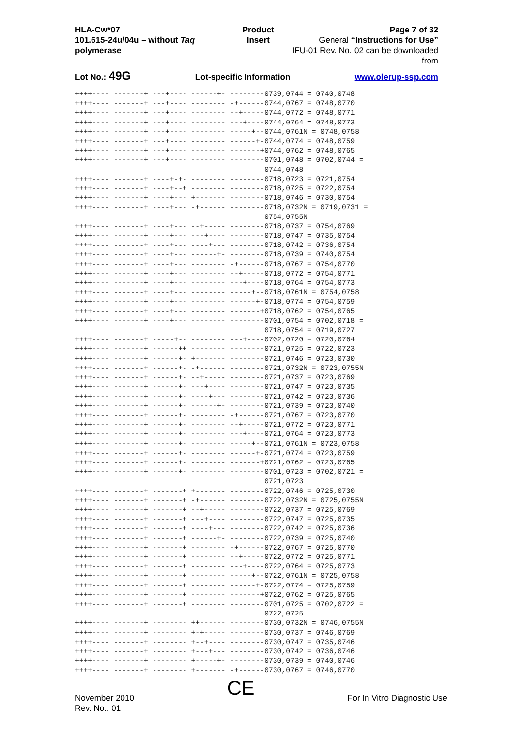HLA-Cw*07
101.615-24u/04u – without Taq polymerase
Product Insert Page 7 of 32
General “Instructions for Use”
IFU-01 Rev. No. 02 can be downloaded from
Lot No.: 49G Lot-specific Information www.olerup-ssp.com
++++---- -------+ ---+---- ------+- --------0739,0744 = 0740,0748
++++---- -------+ ---+---- -------- -+------0744,0767 = 0748,0770
++++---- -------+ ---+---- -------- --+-----0744,0772 = 0748,0771
++++---- -------+ ---+---- -------- ---+----0744,0764 = 0748,0773
++++---- -------+ ---+---- -------- -----+--0744,0761N = 0748,0758
++++---- -------+ ---+---- -------- ------+-0744,0774 = 0748,0759
++++---- -------+ ---+---- -------- -------+0744,0762 = 0748,0765
++++---- -------+ ---+---- -------- --------0701,0748 = 0702,0744 =
                                            0744,0748
++++---- -------+ ----+-+- -------- --------0718,0723 = 0721,0754
++++---- -------+ ----+--+ -------- --------0718,0725 = 0722,0754
++++---- -------+ ----+--- +------- --------0718,0746 = 0730,0754
++++---- -------+ ----+--- -+------ --------0718,0732N = 0719,0731 =
                                            0754,0755N
++++---- -------+ ----+--- --+----- --------0718,0737 = 0754,0769
++++---- -------+ ----+--- ---+---- --------0718,0747 = 0735,0754
++++---- -------+ ----+--- ----+--- --------0718,0742 = 0736,0754
++++---- -------+ ----+--- ------+- --------0718,0739 = 0740,0754
++++---- -------+ ----+--- -------- -+------0718,0767 = 0754,0770
++++---- -------+ ----+--- -------- --+-----0718,0772 = 0754,0771
++++---- -------+ ----+--- -------- ---+----0718,0764 = 0754,0773
++++---- -------+ ----+--- -------- -----+--0718,0761N = 0754,0758
++++---- -------+ ----+--- -------- ------+-0718,0774 = 0754,0759
++++---- -------+ ----+--- -------- -------+0718,0762 = 0754,0765
++++---- -------+ ----+--- -------- --------0701,0754 = 0702,0718 =
                                            0718,0754 = 0719,0727
++++---- -------+ -----+-- -------- ---+----0702,0720 = 0720,0764
++++---- -------+ ------++ -------- --------0721,0725 = 0722,0723
++++---- -------+ ------+- +------- --------0721,0746 = 0723,0730
++++---- -------+ ------+- -+------ --------0721,0732N = 0723,0755N
++++---- -------+ ------+- --+----- --------0721,0737 = 0723,0769
++++---- -------+ ------+- ---+---- --------0721,0747 = 0723,0735
++++---- -------+ ------+- ----+--- --------0721,0742 = 0723,0736
++++---- -------+ ------+- ------+- --------0721,0739 = 0723,0740
++++---- -------+ ------+- -------- -+------0721,0767 = 0723,0770
++++---- -------+ ------+- -------- --+-----0721,0772 = 0723,0771
++++---- -------+ ------+- -------- ---+----0721,0764 = 0723,0773
++++---- -------+ ------+- -------- -----+--0721,0761N = 0723,0758
++++---- -------+ ------+- -------- ------+-0721,0774 = 0723,0759
++++---- -------+ ------+- -------- -------+0721,0762 = 0723,0765
++++---- -------+ ------+- -------- --------0701,0723 = 0702,0721 =
                                            0721,0723
++++---- -------+ -------+ +------- --------0722,0746 = 0725,0730
++++---- -------+ -------+ -+------ --------0722,0732N = 0725,0755N
++++---- -------+ -------+ --+----- --------0722,0737 = 0725,0769
++++---- -------+ -------+ ---+---- --------0722,0747 = 0725,0735
++++---- -------+ -------+ ----+--- --------0722,0742 = 0725,0736
++++---- -------+ -------+ ------+- --------0722,0739 = 0725,0740
++++---- -------+ -------+ -------- -+------0722,0767 = 0725,0770
++++---- -------+ -------+ -------- --+-----0722,0772 = 0725,0771
++++---- -------+ -------+ -------- ---+----0722,0764 = 0725,0773
++++---- -------+ -------+ -------- -----+--0722,0761N = 0725,0758
++++---- -------+ -------+ -------- ------+-0722,0774 = 0725,0759
++++---- -------+ -------+ -------- -------+0722,0762 = 0725,0765
++++---- -------+ -------+ -------- --------0701,0725 = 0702,0722 =
                                            0722,0725
++++---- -------+ -------- ++------ --------0730,0732N = 0746,0755N
++++---- -------+ -------- +-+----- --------0730,0737 = 0746,0769
++++---- -------+ -------- +--+---- --------0730,0747 = 0735,0746
++++---- -------+ -------- +---+--- --------0730,0742 = 0736,0746
++++---- -------+ -------- +-----+- --------0730,0739 = 0740,0746
++++---- -------+ -------- +------- -+------0730,0767 = 0746,0770
November 2010
Rev. No.: 01
CE
For In Vitro Diagnostic Use